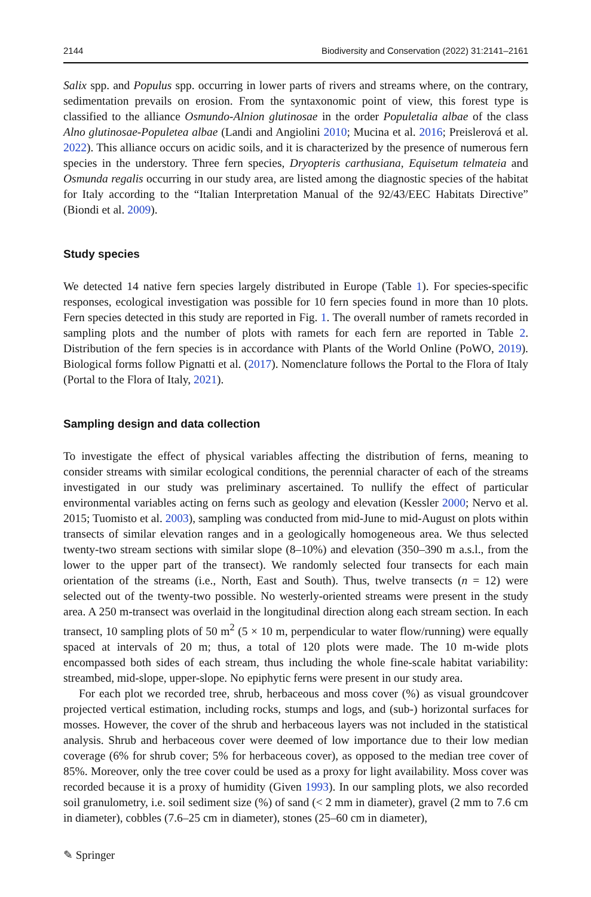2144 Biodiversity and Conservation (2022) 31:2141–2161
Salix spp. and Populus spp. occurring in lower parts of rivers and streams where, on the contrary, sedimentation prevails on erosion. From the syntaxonomic point of view, this forest type is classified to the alliance Osmundo-Alnion glutinosae in the order Populetalia albae of the class Alno glutinosae-Populetea albae (Landi and Angiolini 2010; Mucina et al. 2016; Preislerová et al. 2022). This alliance occurs on acidic soils, and it is characterized by the presence of numerous fern species in the understory. Three fern species, Dryopteris carthusiana, Equisetum telmateia and Osmunda regalis occurring in our study area, are listed among the diagnostic species of the habitat for Italy according to the “Italian Interpretation Manual of the 92/43/EEC Habitats Directive” (Biondi et al. 2009).
Study species
We detected 14 native fern species largely distributed in Europe (Table 1). For species-specific responses, ecological investigation was possible for 10 fern species found in more than 10 plots. Fern species detected in this study are reported in Fig. 1. The overall number of ramets recorded in sampling plots and the number of plots with ramets for each fern are reported in Table 2. Distribution of the fern species is in accordance with Plants of the World Online (PoWO, 2019). Biological forms follow Pignatti et al. (2017). Nomenclature follows the Portal to the Flora of Italy (Portal to the Flora of Italy, 2021).
Sampling design and data collection
To investigate the effect of physical variables affecting the distribution of ferns, meaning to consider streams with similar ecological conditions, the perennial character of each of the streams investigated in our study was preliminary ascertained. To nullify the effect of particular environmental variables acting on ferns such as geology and elevation (Kessler 2000; Nervo et al. 2015; Tuomisto et al. 2003), sampling was conducted from mid-June to mid-August on plots within transects of similar elevation ranges and in a geologically homogeneous area. We thus selected twenty-two stream sections with similar slope (8–10%) and elevation (350–390 m a.s.l., from the lower to the upper part of the transect). We randomly selected four transects for each main orientation of the streams (i.e., North, East and South). Thus, twelve transects (n = 12) were selected out of the twenty-two possible. No westerly-oriented streams were present in the study area. A 250 m-transect was overlaid in the longitudinal direction along each stream section. In each transect, 10 sampling plots of 50 m<sup>2</sup> (5 × 10 m, perpendicular to water flow/running) were equally spaced at intervals of 20 m; thus, a total of 120 plots were made. The 10 m-wide plots encompassed both sides of each stream, thus including the whole fine-scale habitat variability: streambed, mid-slope, upper-slope. No epiphytic ferns were present in our study area.
For each plot we recorded tree, shrub, herbaceous and moss cover (%) as visual groundcover projected vertical estimation, including rocks, stumps and logs, and (sub-) horizontal surfaces for mosses. However, the cover of the shrub and herbaceous layers was not included in the statistical analysis. Shrub and herbaceous cover were deemed of low importance due to their low median coverage (6% for shrub cover; 5% for herbaceous cover), as opposed to the median tree cover of 85%. Moreover, only the tree cover could be used as a proxy for light availability. Moss cover was recorded because it is a proxy of humidity (Given 1993). In our sampling plots, we also recorded soil granulometry, i.e. soil sediment size (%) of sand (< 2 mm in diameter), gravel (2 mm to 7.6 cm in diameter), cobbles (7.6–25 cm in diameter), stones (25–60 cm in diameter),
✎ Springer